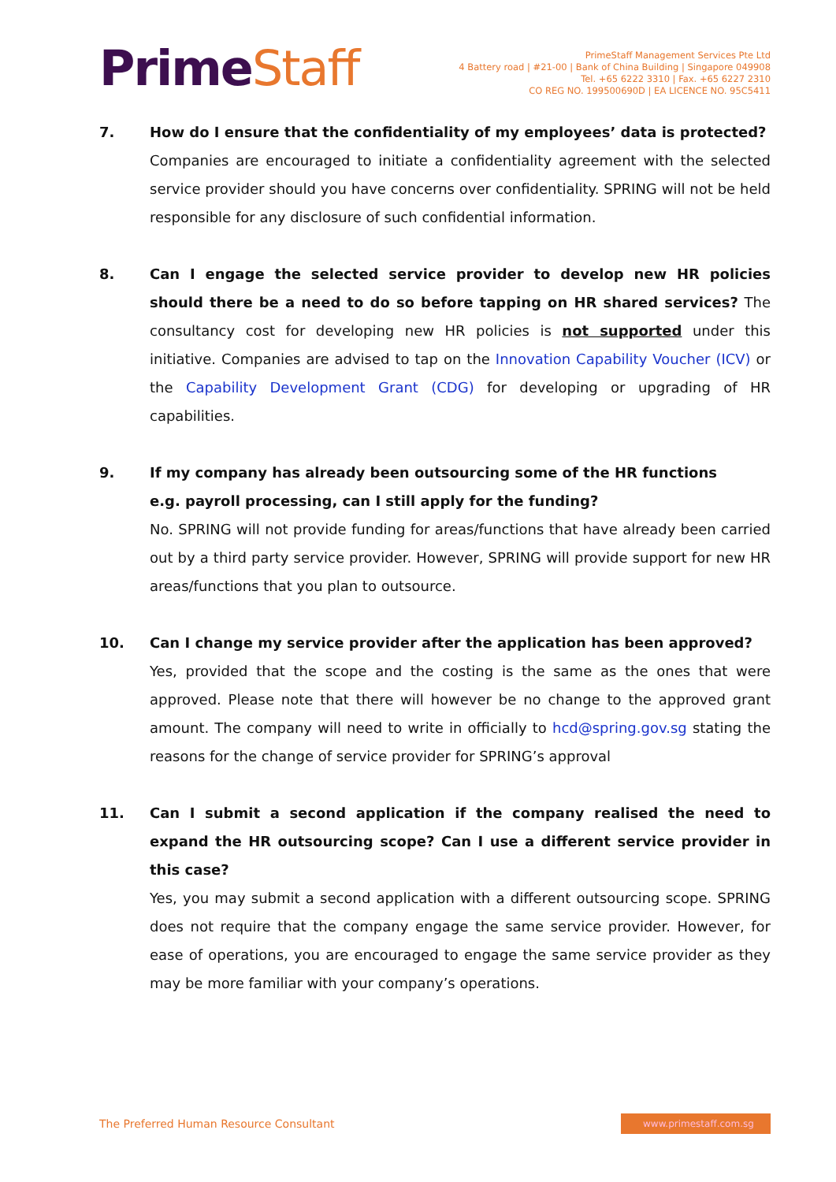PrimeStaff
PrimeStaff Management Services Pte Ltd
4 Battery road | #21-00 | Bank of China Building | Singapore 049908
Tel. +65 6222 3310 | Fax. +65 6227 2310
CO REG NO. 199500690D | EA LICENCE NO. 95C5411
7. How do I ensure that the confidentiality of my employees’ data is protected?
Companies are encouraged to initiate a confidentiality agreement with the selected service provider should you have concerns over confidentiality. SPRING will not be held responsible for any disclosure of such confidential information.
8. Can I engage the selected service provider to develop new HR policies should there be a need to do so before tapping on HR shared services? The consultancy cost for developing new HR policies is not supported under this initiative. Companies are advised to tap on the Innovation Capability Voucher (ICV) or the Capability Development Grant (CDG) for developing or upgrading of HR capabilities.
9. If my company has already been outsourcing some of the HR functions
e.g. payroll processing, can I still apply for the funding?
No. SPRING will not provide funding for areas/functions that have already been carried out by a third party service provider. However, SPRING will provide support for new HR areas/functions that you plan to outsource.
10. Can I change my service provider after the application has been approved?
Yes, provided that the scope and the costing is the same as the ones that were approved. Please note that there will however be no change to the approved grant amount. The company will need to write in officially to hcd@spring.gov.sg stating the reasons for the change of service provider for SPRING’s approval
11. Can I submit a second application if the company realised the need to expand the HR outsourcing scope? Can I use a different service provider in this case?
Yes, you may submit a second application with a different outsourcing scope. SPRING does not require that the company engage the same service provider. However, for ease of operations, you are encouraged to engage the same service provider as they may be more familiar with your company’s operations.
The Preferred Human Resource Consultant
www.primestaff.com.sg